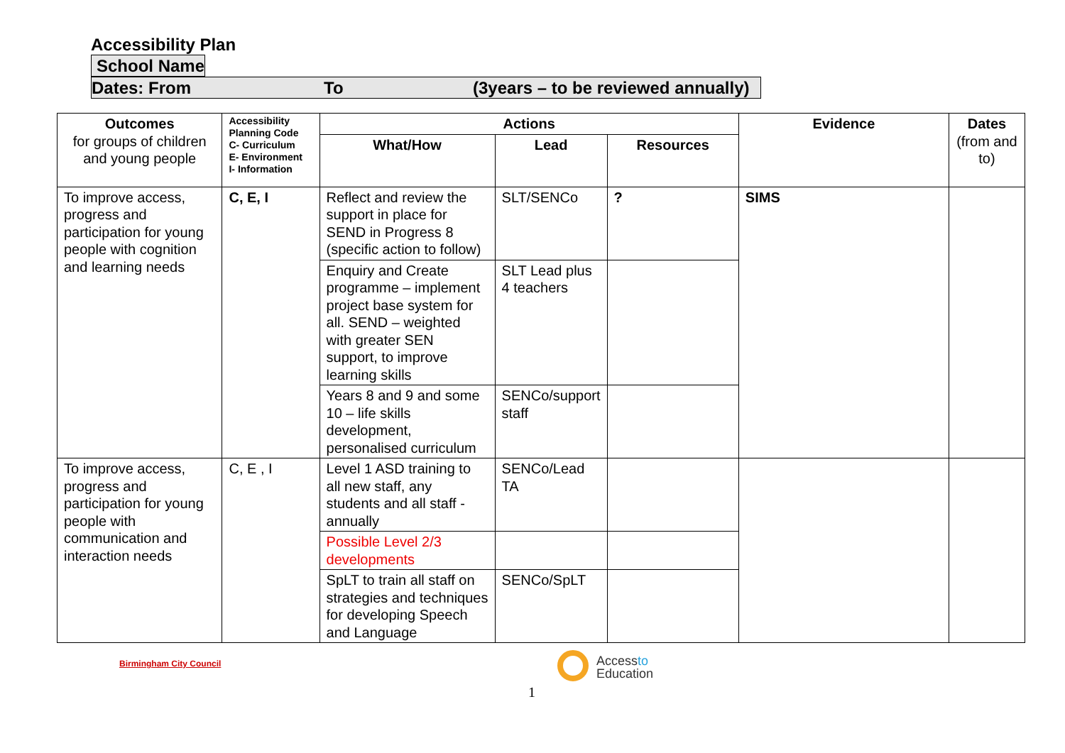Accessibility Plan
School Name
Dates: From To (3years – to be reviewed annually)
| Outcomes for groups of children and young people | Accessibility Planning Code C- Curriculum E- Environment I- Information | Actions | | | Evidence | Dates (from and to) |
| --- | --- | --- | --- | --- | --- | --- |
| | | What/How | Lead | Resources | | |
| To improve access, progress and participation for young people with cognition and learning needs | C, E, I | Reflect and review the support in place for SEND in Progress 8 (specific action to follow) | SLT/SENCo | ? | SIMS | |
| | | Enquiry and Create programme – implement project base system for all. SEND – weighted with greater SEN support, to improve learning skills | SLT Lead plus 4 teachers | | | |
| | | Years 8 and 9 and some 10 – life skills development, personalised curriculum | SENCo/support staff | | | |
| To improve access, progress and participation for young people with communication and interaction needs | C, E , I | Level 1 ASD training to all new staff, any students and all staff - annually | SENCo/Lead TA | | | |
| | | Possible Level 2/3 developments | | | | |
| | | SpLT to train all staff on strategies and techniques for developing Speech and Language | SENCo/SpLT | | | |
Birmingham City Council
Accessto
Education
1